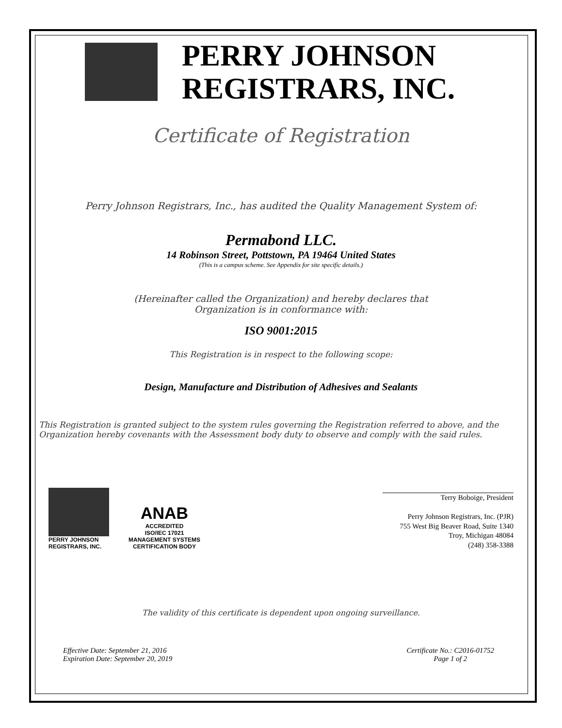PERRY JOHNSON
REGISTRARS, INC.
Certificate of Registration
Perry Johnson Registrars, Inc., has audited the Quality Management System of:
Permabond LLC.
14 Robinson Street, Pottstown, PA 19464 United States
(This is a campus scheme. See Appendix for site specific details.)
(Hereinafter called the Organization) and hereby declares that
Organization is in conformance with:
ISO 9001:2015
This Registration is in respect to the following scope:
Design, Manufacture and Distribution of Adhesives and Sealants
This Registration is granted subject to the system rules governing the Registration referred to above, and the Organization hereby covenants with the Assessment body duty to observe and comply with the said rules.
PERRY JOHNSON
REGISTRARS, INC.
ANAB
ACCREDITED
ISO/IEC 17021
MANAGEMENT SYSTEMS
CERTIFICATION BODY
Terry Boboige, President
Perry Johnson Registrars, Inc. (PJR)
755 West Big Beaver Road, Suite 1340
Troy, Michigan 48084
(248) 358-3388
The validity of this certificate is dependent upon ongoing surveillance.
Effective Date: September 21, 2016
Expiration Date: September 20, 2019
Certificate No.: C2016-01752
Page 1 of 2